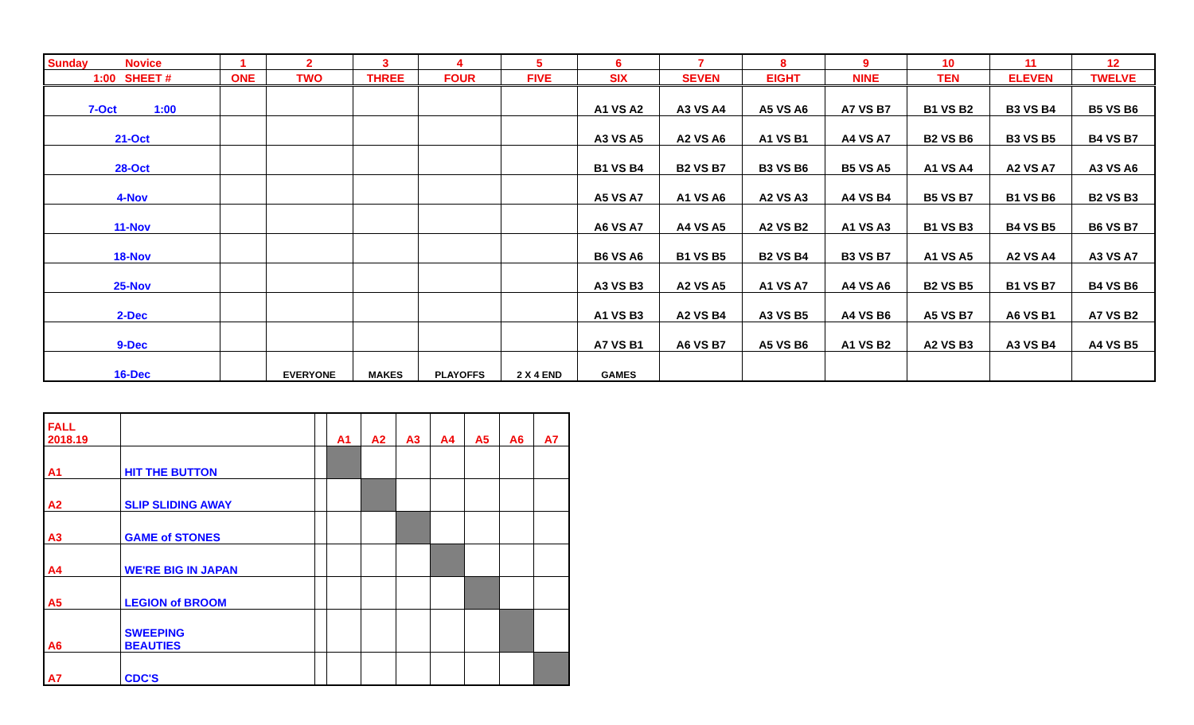| Sunday Novice | 1 | 2 | 3 | 4 | 5 | 6 | 7 | 8 | 9 | 10 | 11 | 12 |
| 1:00 SHEET # | ONE | TWO | THREE | FOUR | FIVE | SIX | SEVEN | EIGHT | NINE | TEN | ELEVEN | TWELVE |
| 7-Oct 1:00 | | | | | | A1 VS A2 | A3 VS A4 | A5 VS A6 | A7 VS B7 | B1 VS B2 | B3 VS B4 | B5 VS B6 |
| 21-Oct | | | | | | A3 VS A5 | A2 VS A6 | A1 VS B1 | A4 VS A7 | B2 VS B6 | B3 VS B5 | B4 VS B7 |
| 28-Oct | | | | | | B1 VS B4 | B2 VS B7 | B3 VS B6 | B5 VS A5 | A1 VS A4 | A2 VS A7 | A3 VS A6 |
| 4-Nov | | | | | | A5 VS A7 | A1 VS A6 | A2 VS A3 | A4 VS B4 | B5 VS B7 | B1 VS B6 | B2 VS B3 |
| 11-Nov | | | | | | A6 VS A7 | A4 VS A5 | A2 VS B2 | A1 VS A3 | B1 VS B3 | B4 VS B5 | B6 VS B7 |
| 18-Nov | | | | | | B6 VS A6 | B1 VS B5 | B2 VS B4 | B3 VS B7 | A1 VS A5 | A2 VS A4 | A3 VS A7 |
| 25-Nov | | | | | | A3 VS B3 | A2 VS A5 | A1 VS A7 | A4 VS A6 | B2 VS B5 | B1 VS B7 | B4 VS B6 |
| 2-Dec | | | | | | A1 VS B3 | A2 VS B4 | A3 VS B5 | A4 VS B6 | A5 VS B7 | A6 VS B1 | A7 VS B2 |
| 9-Dec | | | | | | A7 VS B1 | A6 VS B7 | A5 VS B6 | A1 VS B2 | A2 VS B3 | A3 VS B4 | A4 VS B5 |
| 16-Dec | | EVERYONE | MAKES | PLAYOFFS | 2 X 4 END | GAMES | | | | | | |
| FALL 2018.19 | | | A1 | A2 | A3 | A4 | A5 | A6 | A7 |
| A1 | HIT THE BUTTON | | | | | | | | |
| A2 | SLIP SLIDING AWAY | | | | | | | | |
| A3 | GAME of STONES | | | | | | | | |
| A4 | WE'RE BIG IN JAPAN | | | | | | | | |
| A5 | LEGION of BROOM | | | | | | | | |
| A6 | SWEEPING BEAUTIES | | | | | | | | |
| A7 | CDC'S | | | | | | | | |